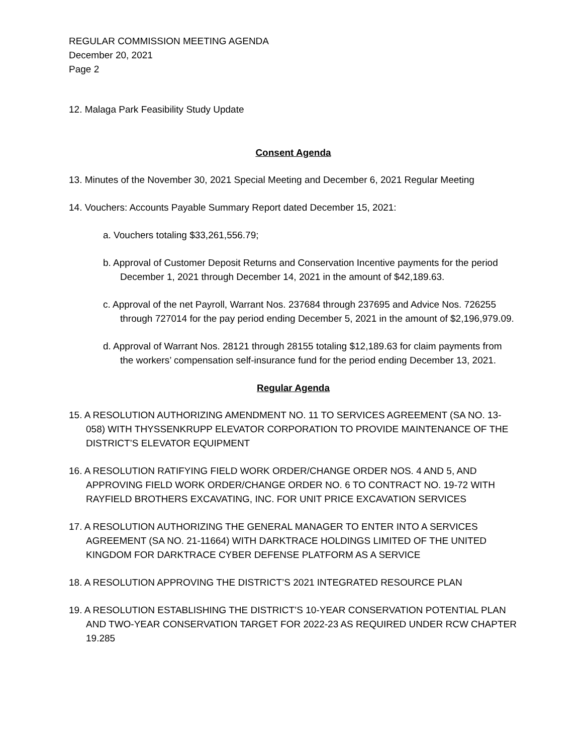REGULAR COMMISSION MEETING AGENDA
December 20, 2021
Page 2
12. Malaga Park Feasibility Study Update
Consent Agenda
13. Minutes of the November 30, 2021 Special Meeting and December 6, 2021 Regular Meeting
14. Vouchers: Accounts Payable Summary Report dated December 15, 2021:
a. Vouchers totaling $33,261,556.79;
b. Approval of Customer Deposit Returns and Conservation Incentive payments for the period December 1, 2021 through December 14, 2021 in the amount of $42,189.63.
c. Approval of the net Payroll, Warrant Nos. 237684 through 237695 and Advice Nos. 726255 through 727014 for the pay period ending December 5, 2021 in the amount of $2,196,979.09.
d. Approval of Warrant Nos. 28121 through 28155 totaling $12,189.63 for claim payments from the workers’ compensation self-insurance fund for the period ending December 13, 2021.
Regular Agenda
15. A RESOLUTION AUTHORIZING AMENDMENT NO. 11 TO SERVICES AGREEMENT (SA NO. 13-058) WITH THYSSENKRUPP ELEVATOR CORPORATION TO PROVIDE MAINTENANCE OF THE DISTRICT’S ELEVATOR EQUIPMENT
16. A RESOLUTION RATIFYING FIELD WORK ORDER/CHANGE ORDER NOS. 4 AND 5, AND APPROVING FIELD WORK ORDER/CHANGE ORDER NO. 6 TO CONTRACT NO. 19-72 WITH RAYFIELD BROTHERS EXCAVATING, INC. FOR UNIT PRICE EXCAVATION SERVICES
17. A RESOLUTION AUTHORIZING THE GENERAL MANAGER TO ENTER INTO A SERVICES AGREEMENT (SA NO. 21-11664) WITH DARKTRACE HOLDINGS LIMITED OF THE UNITED KINGDOM FOR DARKTRACE CYBER DEFENSE PLATFORM AS A SERVICE
18. A RESOLUTION APPROVING THE DISTRICT’S 2021 INTEGRATED RESOURCE PLAN
19. A RESOLUTION ESTABLISHING THE DISTRICT’S 10-YEAR CONSERVATION POTENTIAL PLAN AND TWO-YEAR CONSERVATION TARGET FOR 2022-23 AS REQUIRED UNDER RCW CHAPTER 19.285